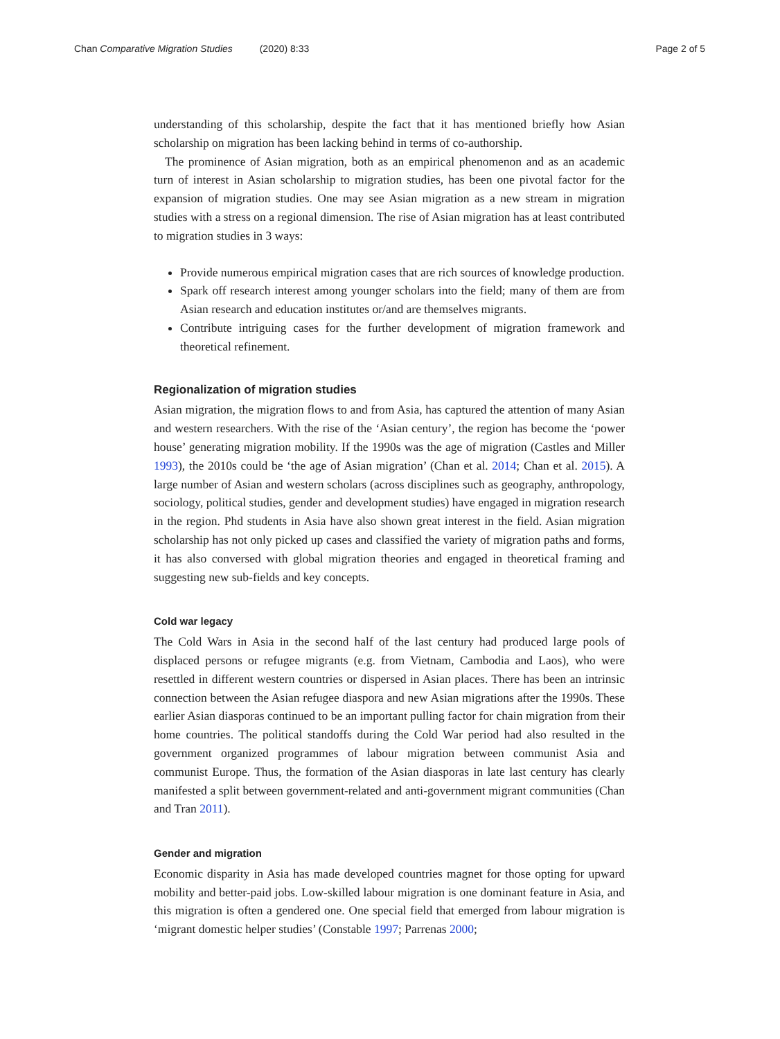Chan Comparative Migration Studies (2020) 8:33 Page 2 of 5
understanding of this scholarship, despite the fact that it has mentioned briefly how Asian scholarship on migration has been lacking behind in terms of co-authorship.
The prominence of Asian migration, both as an empirical phenomenon and as an academic turn of interest in Asian scholarship to migration studies, has been one pivotal factor for the expansion of migration studies. One may see Asian migration as a new stream in migration studies with a stress on a regional dimension. The rise of Asian migration has at least contributed to migration studies in 3 ways:
Provide numerous empirical migration cases that are rich sources of knowledge production.
Spark off research interest among younger scholars into the field; many of them are from Asian research and education institutes or/and are themselves migrants.
Contribute intriguing cases for the further development of migration framework and theoretical refinement.
Regionalization of migration studies
Asian migration, the migration flows to and from Asia, has captured the attention of many Asian and western researchers. With the rise of the ‘Asian century’, the region has become the ‘power house’ generating migration mobility. If the 1990s was the age of migration (Castles and Miller 1993), the 2010s could be ‘the age of Asian migration’ (Chan et al. 2014; Chan et al. 2015). A large number of Asian and western scholars (across disciplines such as geography, anthropology, sociology, political studies, gender and development studies) have engaged in migration research in the region. Phd students in Asia have also shown great interest in the field. Asian migration scholarship has not only picked up cases and classified the variety of migration paths and forms, it has also conversed with global migration theories and engaged in theoretical framing and suggesting new sub-fields and key concepts.
Cold war legacy
The Cold Wars in Asia in the second half of the last century had produced large pools of displaced persons or refugee migrants (e.g. from Vietnam, Cambodia and Laos), who were resettled in different western countries or dispersed in Asian places. There has been an intrinsic connection between the Asian refugee diaspora and new Asian migrations after the 1990s. These earlier Asian diasporas continued to be an important pulling factor for chain migration from their home countries. The political standoffs during the Cold War period had also resulted in the government organized programmes of labour migration between communist Asia and communist Europe. Thus, the formation of the Asian diasporas in late last century has clearly manifested a split between government-related and anti-government migrant communities (Chan and Tran 2011).
Gender and migration
Economic disparity in Asia has made developed countries magnet for those opting for upward mobility and better-paid jobs. Low-skilled labour migration is one dominant feature in Asia, and this migration is often a gendered one. One special field that emerged from labour migration is ‘migrant domestic helper studies’ (Constable 1997; Parrenas 2000;